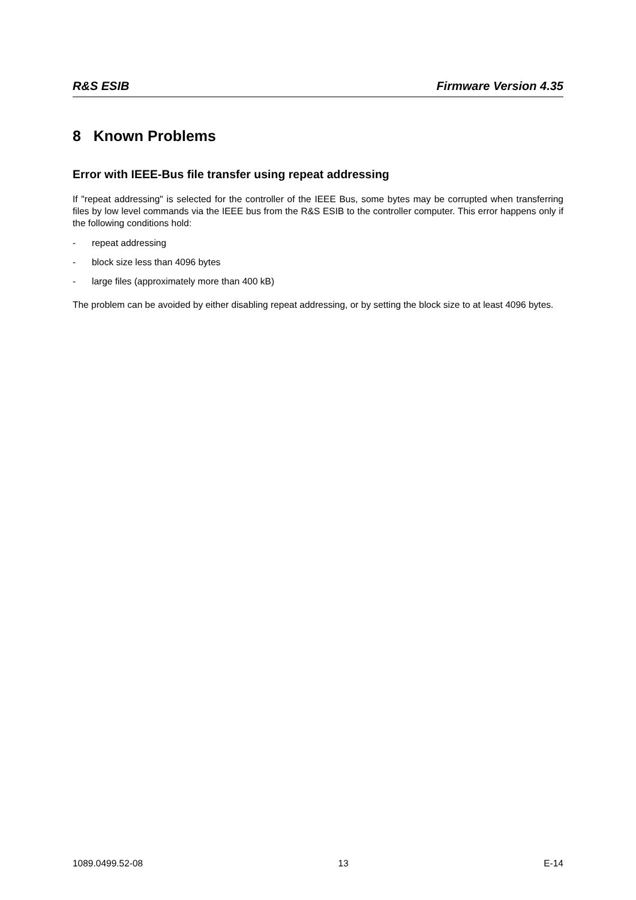R&S ESIB Firmware Version 4.35
8 Known Problems
Error with IEEE-Bus file transfer using repeat addressing
If "repeat addressing" is selected for the controller of the IEEE Bus, some bytes may be corrupted when transferring files by low level commands via the IEEE bus from the R&S ESIB to the controller computer. This error happens only if the following conditions hold:
- repeat addressing
- block size less than 4096 bytes
- large files (approximately more than 400 kB)
The problem can be avoided by either disabling repeat addressing, or by setting the block size to at least 4096 bytes.
1089.0499.52-08 13 E-14